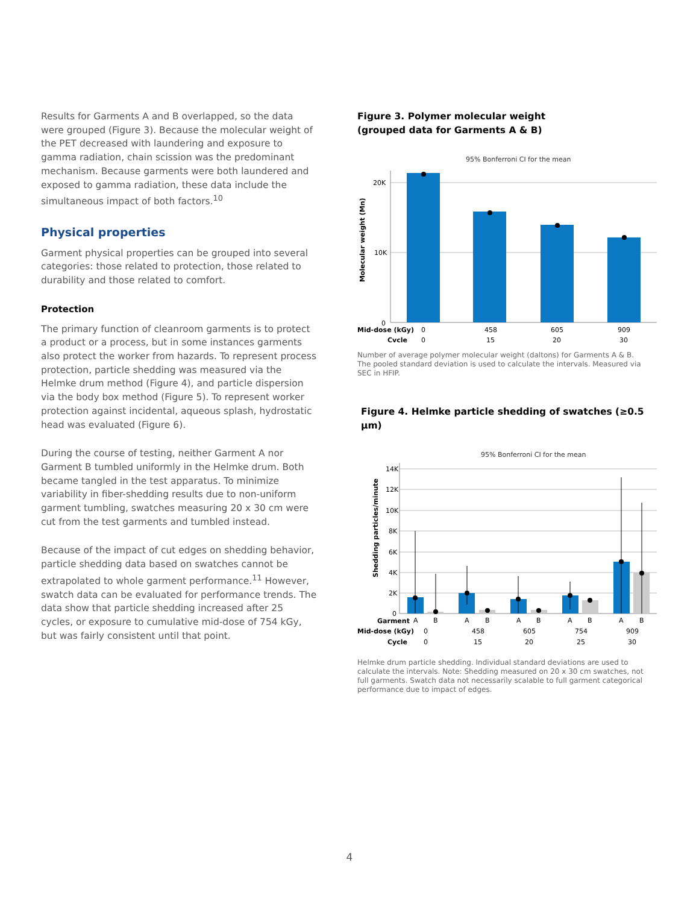Results for Garments A and B overlapped, so the data were grouped (Figure 3). Because the molecular weight of the PET decreased with laundering and exposure to gamma radiation, chain scission was the predominant mechanism. Because garments were both laundered and exposed to gamma radiation, these data include the simultaneous impact of both factors.<sup>10</sup>
Physical properties
Garment physical properties can be grouped into several categories: those related to protection, those related to durability and those related to comfort.
Protection
The primary function of cleanroom garments is to protect a product or a process, but in some instances garments also protect the worker from hazards. To represent process protection, particle shedding was measured via the Helmke drum method (Figure 4), and particle dispersion via the body box method (Figure 5). To represent worker protection against incidental, aqueous splash, hydrostatic head was evaluated (Figure 6).
During the course of testing, neither Garment A nor Garment B tumbled uniformly in the Helmke drum. Both became tangled in the test apparatus. To minimize variability in fiber-shedding results due to non-uniform garment tumbling, swatches measuring 20 x 30 cm were cut from the test garments and tumbled instead.
Because of the impact of cut edges on shedding behavior, particle shedding data based on swatches cannot be extrapolated to whole garment performance.<sup>11</sup> However, swatch data can be evaluated for performance trends. The data show that particle shedding increased after 25 cycles, or exposure to cumulative mid-dose of 754 kGy, but was fairly consistent until that point.
Figure 3. Polymer molecular weight
(grouped data for Garments A & B)
95% Bonferroni CI for the mean
20K
10K
0
Molecular weight (Mn)
Mid-dose (kGy)
0
458
605
909
Cycle
0
15
20
30
Number of average polymer molecular weight (daltons) for Garments A & B. The pooled standard deviation is used to calculate the intervals. Measured via SEC in HFIP.
Figure 4. Helmke particle shedding of swatches (≥0.5 µm)
95% Bonferroni CI for the mean
14K
12K
10K
8K
6K
4K
2K
0
Shedding particles/minute
Garment
A
B
A
B
A
B
A
B
A
B
Mid-dose (kGy)
0
458
605
754
909
Cycle
0
15
20
25
30
Helmke drum particle shedding. Individual standard deviations are used to calculate the intervals. Note: Shedding measured on 20 x 30 cm swatches, not full garments. Swatch data not necessarily scalable to full garment categorical performance due to impact of edges.
4